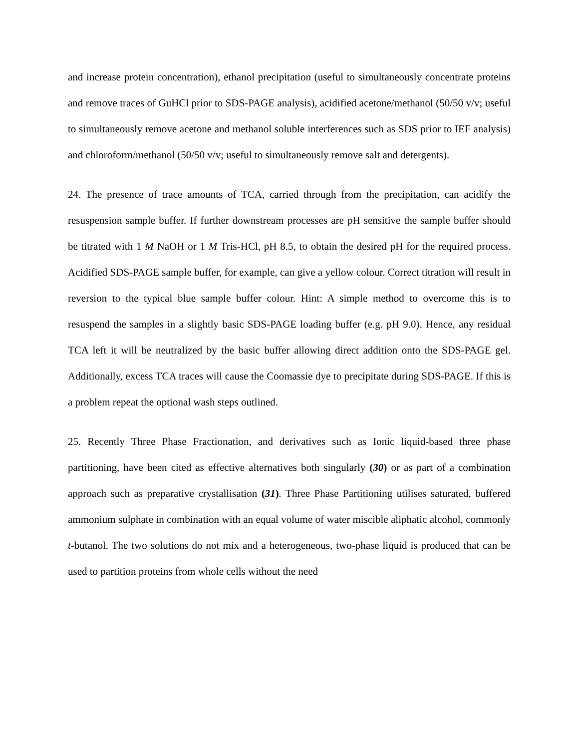and increase protein concentration), ethanol precipitation (useful to simultaneously concentrate proteins and remove traces of GuHCl prior to SDS-PAGE analysis), acidified acetone/methanol (50/50 v/v; useful to simultaneously remove acetone and methanol soluble interferences such as SDS prior to IEF analysis) and chloroform/methanol (50/50 v/v; useful to simultaneously remove salt and detergents).
24. The presence of trace amounts of TCA, carried through from the precipitation, can acidify the resuspension sample buffer. If further downstream processes are pH sensitive the sample buffer should be titrated with 1 M NaOH or 1 M Tris-HCl, pH 8.5, to obtain the desired pH for the required process. Acidified SDS-PAGE sample buffer, for example, can give a yellow colour. Correct titration will result in reversion to the typical blue sample buffer colour. Hint: A simple method to overcome this is to resuspend the samples in a slightly basic SDS-PAGE loading buffer (e.g. pH 9.0). Hence, any residual TCA left it will be neutralized by the basic buffer allowing direct addition onto the SDS-PAGE gel. Additionally, excess TCA traces will cause the Coomassie dye to precipitate during SDS-PAGE. If this is a problem repeat the optional wash steps outlined.
25. Recently Three Phase Fractionation, and derivatives such as Ionic liquid-based three phase partitioning, have been cited as effective alternatives both singularly (30) or as part of a combination approach such as preparative crystallisation (31). Three Phase Partitioning utilises saturated, buffered ammonium sulphate in combination with an equal volume of water miscible aliphatic alcohol, commonly t-butanol. The two solutions do not mix and a heterogeneous, two-phase liquid is produced that can be used to partition proteins from whole cells without the need